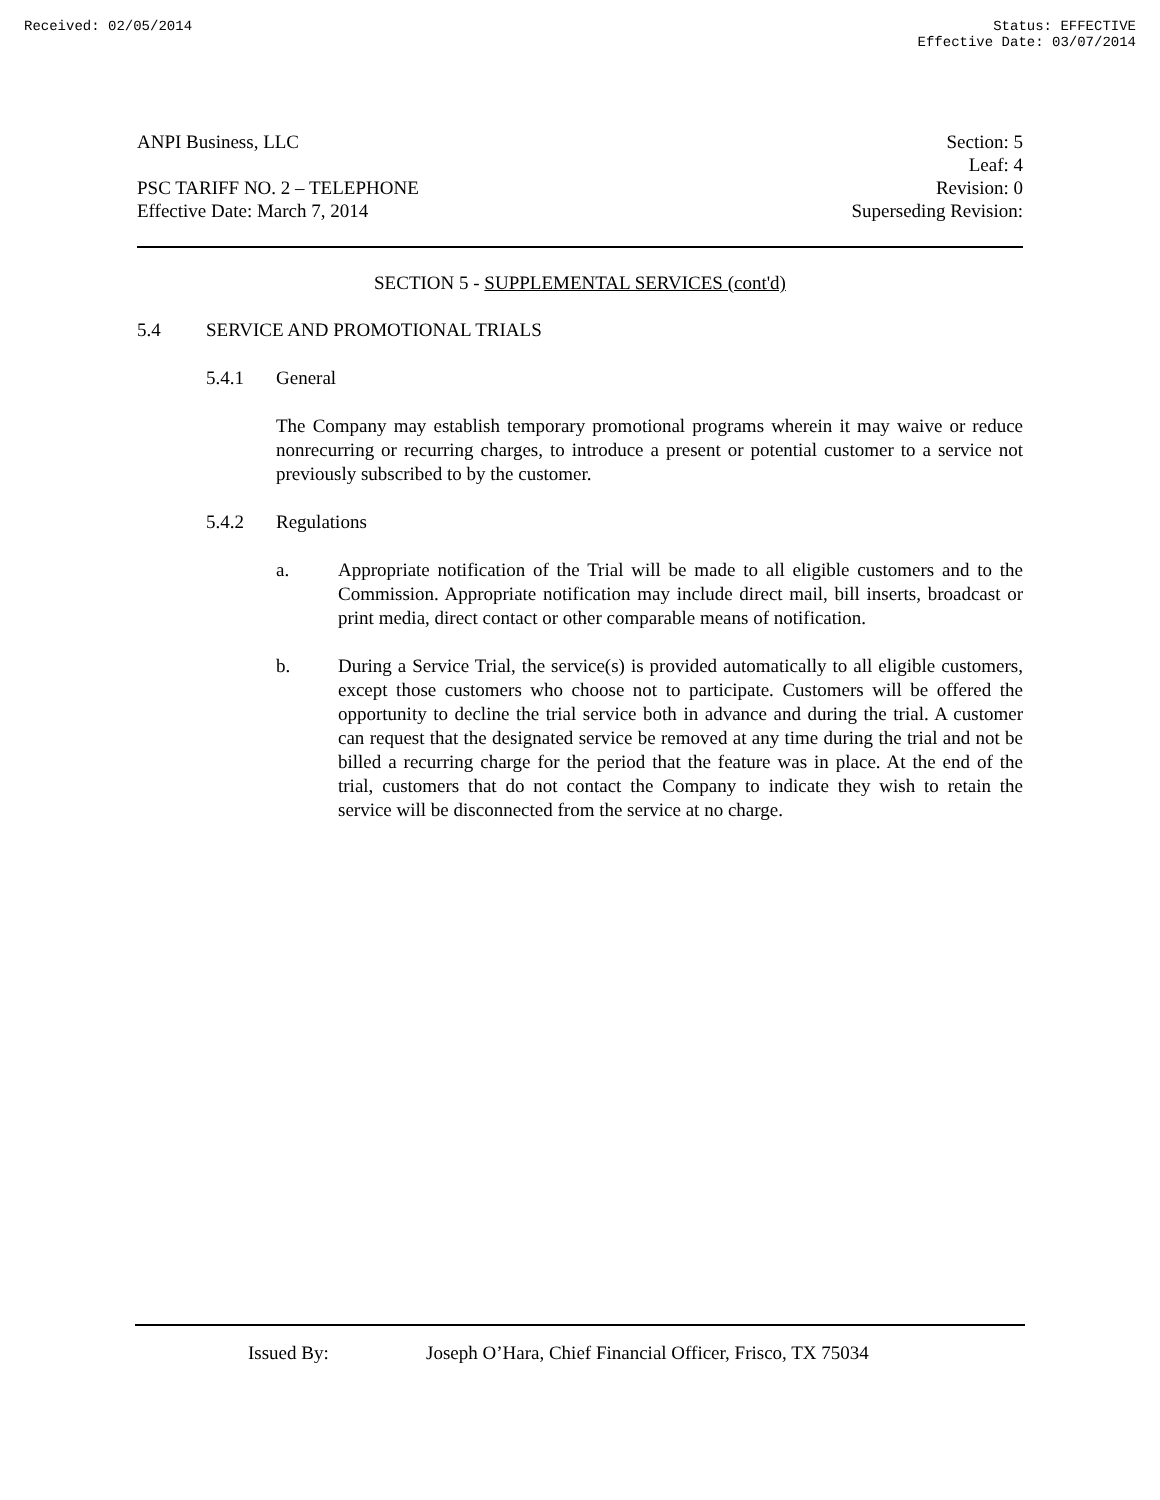Received: 02/05/2014 Status: EFFECTIVE
Effective Date: 03/07/2014
ANPI Business, LLC
PSC TARIFF NO. 2 – TELEPHONE
Effective Date: March 7, 2014
Section: 5
Leaf: 4
Revision: 0
Superseding Revision:
SECTION 5 - SUPPLEMENTAL SERVICES (cont'd)
5.4 SERVICE AND PROMOTIONAL TRIALS
5.4.1 General
The Company may establish temporary promotional programs wherein it may waive or reduce nonrecurring or recurring charges, to introduce a present or potential customer to a service not previously subscribed to by the customer.
5.4.2 Regulations
a.
Appropriate notification of the Trial will be made to all eligible customers and to the Commission. Appropriate notification may include direct mail, bill inserts, broadcast or print media, direct contact or other comparable means of notification.
b.
During a Service Trial, the service(s) is provided automatically to all eligible customers, except those customers who choose not to participate. Customers will be offered the opportunity to decline the trial service both in advance and during the trial. A customer can request that the designated service be removed at any time during the trial and not be billed a recurring charge for the period that the feature was in place. At the end of the trial, customers that do not contact the Company to indicate they wish to retain the service will be disconnected from the service at no charge.
Issued By: Joseph O’Hara, Chief Financial Officer, Frisco, TX 75034